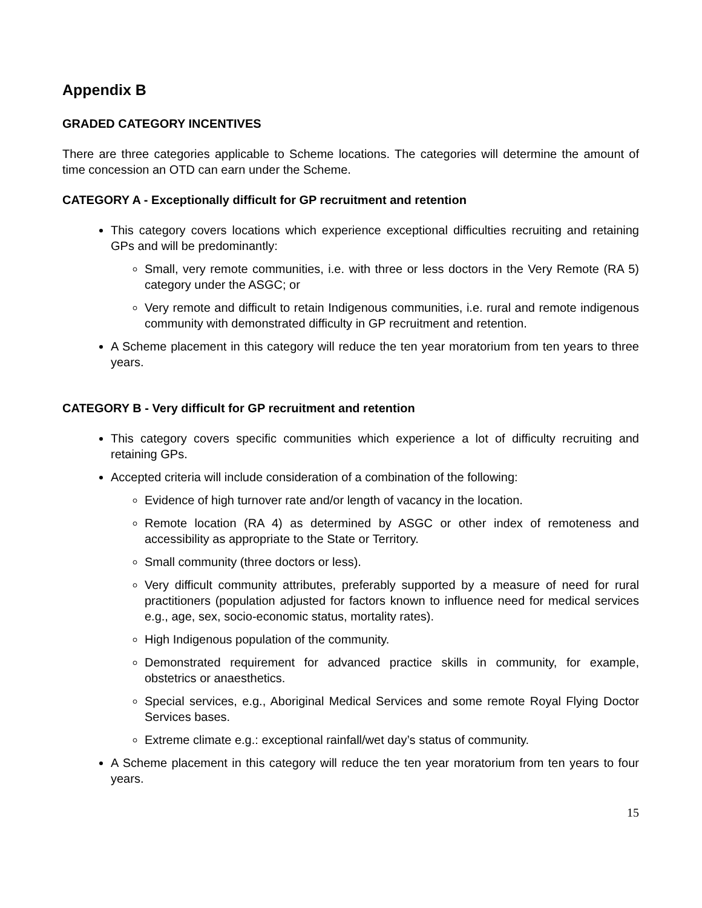Appendix B
GRADED CATEGORY INCENTIVES
There are three categories applicable to Scheme locations. The categories will determine the amount of time concession an OTD can earn under the Scheme.
CATEGORY A - Exceptionally difficult for GP recruitment and retention
This category covers locations which experience exceptional difficulties recruiting and retaining GPs and will be predominantly:
Small, very remote communities, i.e. with three or less doctors in the Very Remote (RA 5) category under the ASGC; or
Very remote and difficult to retain Indigenous communities, i.e. rural and remote indigenous community with demonstrated difficulty in GP recruitment and retention.
A Scheme placement in this category will reduce the ten year moratorium from ten years to three years.
CATEGORY B - Very difficult for GP recruitment and retention
This category covers specific communities which experience a lot of difficulty recruiting and retaining GPs.
Accepted criteria will include consideration of a combination of the following:
Evidence of high turnover rate and/or length of vacancy in the location.
Remote location (RA 4) as determined by ASGC or other index of remoteness and accessibility as appropriate to the State or Territory.
Small community (three doctors or less).
Very difficult community attributes, preferably supported by a measure of need for rural practitioners (population adjusted for factors known to influence need for medical services e.g., age, sex, socio-economic status, mortality rates).
High Indigenous population of the community.
Demonstrated requirement for advanced practice skills in community, for example, obstetrics or anaesthetics.
Special services, e.g., Aboriginal Medical Services and some remote Royal Flying Doctor Services bases.
Extreme climate e.g.: exceptional rainfall/wet day’s status of community.
A Scheme placement in this category will reduce the ten year moratorium from ten years to four years.
15